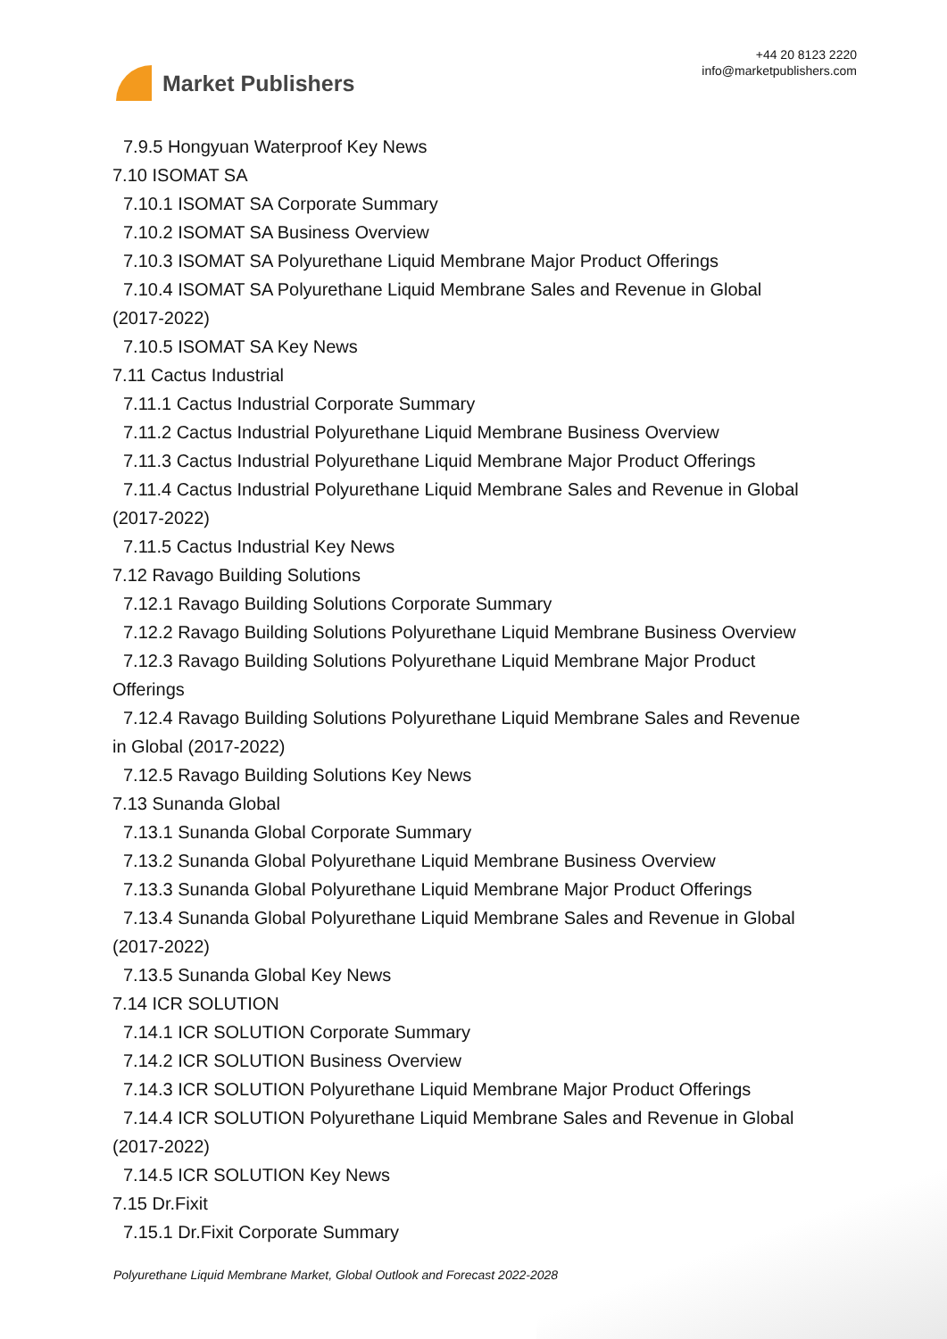Market Publishers
+44 20 8123 2220
info@marketpublishers.com
7.9.5 Hongyuan Waterproof Key News
7.10 ISOMAT SA
7.10.1 ISOMAT SA Corporate Summary
7.10.2 ISOMAT SA Business Overview
7.10.3 ISOMAT SA Polyurethane Liquid Membrane Major Product Offerings
7.10.4 ISOMAT SA Polyurethane Liquid Membrane Sales and Revenue in Global
(2017-2022)
7.10.5 ISOMAT SA Key News
7.11 Cactus Industrial
7.11.1 Cactus Industrial Corporate Summary
7.11.2 Cactus Industrial Polyurethane Liquid Membrane Business Overview
7.11.3 Cactus Industrial Polyurethane Liquid Membrane Major Product Offerings
7.11.4 Cactus Industrial Polyurethane Liquid Membrane Sales and Revenue in Global
(2017-2022)
7.11.5 Cactus Industrial Key News
7.12 Ravago Building Solutions
7.12.1 Ravago Building Solutions Corporate Summary
7.12.2 Ravago Building Solutions Polyurethane Liquid Membrane Business Overview
7.12.3 Ravago Building Solutions Polyurethane Liquid Membrane Major Product
Offerings
7.12.4 Ravago Building Solutions Polyurethane Liquid Membrane Sales and Revenue
in Global (2017-2022)
7.12.5 Ravago Building Solutions Key News
7.13 Sunanda Global
7.13.1 Sunanda Global Corporate Summary
7.13.2 Sunanda Global Polyurethane Liquid Membrane Business Overview
7.13.3 Sunanda Global Polyurethane Liquid Membrane Major Product Offerings
7.13.4 Sunanda Global Polyurethane Liquid Membrane Sales and Revenue in Global
(2017-2022)
7.13.5 Sunanda Global Key News
7.14 ICR SOLUTION
7.14.1 ICR SOLUTION Corporate Summary
7.14.2 ICR SOLUTION Business Overview
7.14.3 ICR SOLUTION Polyurethane Liquid Membrane Major Product Offerings
7.14.4 ICR SOLUTION Polyurethane Liquid Membrane Sales and Revenue in Global
(2017-2022)
7.14.5 ICR SOLUTION Key News
7.15 Dr.Fixit
7.15.1 Dr.Fixit Corporate Summary
Polyurethane Liquid Membrane Market, Global Outlook and Forecast 2022-2028